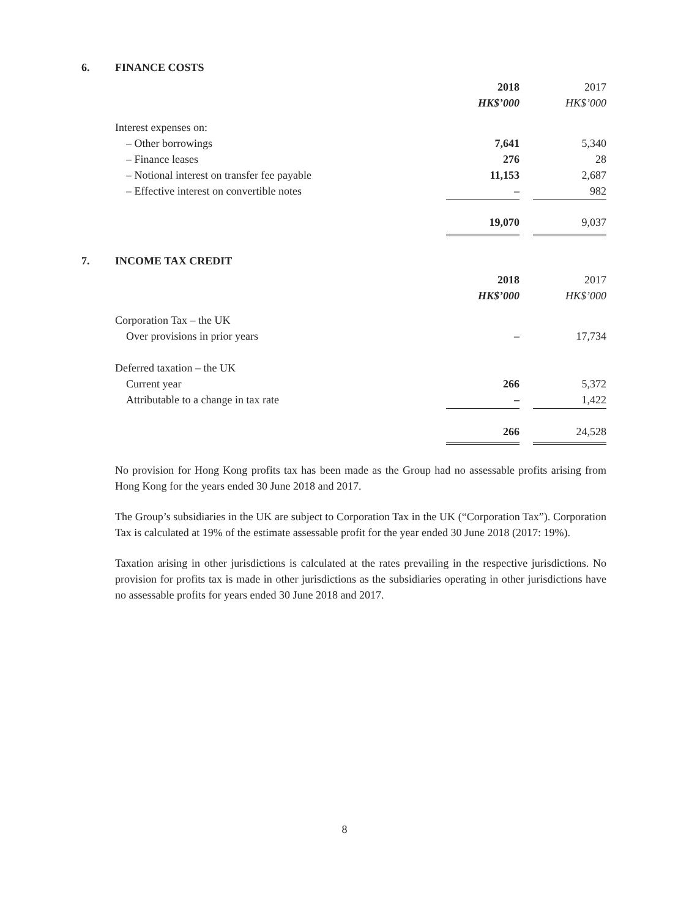6. FINANCE COSTS
| | 2018 | | 2017 |
| | HK$’000 | | HK$’000 |
| Interest expenses on: | | | |
| – Other borrowings | 7,641 | | 5,340 |
| – Finance leases | 276 | | 28 |
| – Notional interest on transfer fee payable | 11,153 | | 2,687 |
| – Effective interest on convertible notes | – | | 982 |
| | 19,070 | | 9,037 |
7. INCOME TAX CREDIT
| | 2018 | | 2017 |
| | HK$’000 | | HK$’000 |
| Corporation Tax – the UK | | | |
| Over provisions in prior years | – | | 17,734 |
| Deferred taxation – the UK | | | |
| Current year | 266 | | 5,372 |
| Attributable to a change in tax rate | – | | 1,422 |
| | 266 | | 24,528 |
No provision for Hong Kong profits tax has been made as the Group had no assessable profits arising from Hong Kong for the years ended 30 June 2018 and 2017.
The Group’s subsidiaries in the UK are subject to Corporation Tax in the UK (“Corporation Tax”). Corporation Tax is calculated at 19% of the estimate assessable profit for the year ended 30 June 2018 (2017: 19%).
Taxation arising in other jurisdictions is calculated at the rates prevailing in the respective jurisdictions. No provision for profits tax is made in other jurisdictions as the subsidiaries operating in other jurisdictions have no assessable profits for years ended 30 June 2018 and 2017.
8